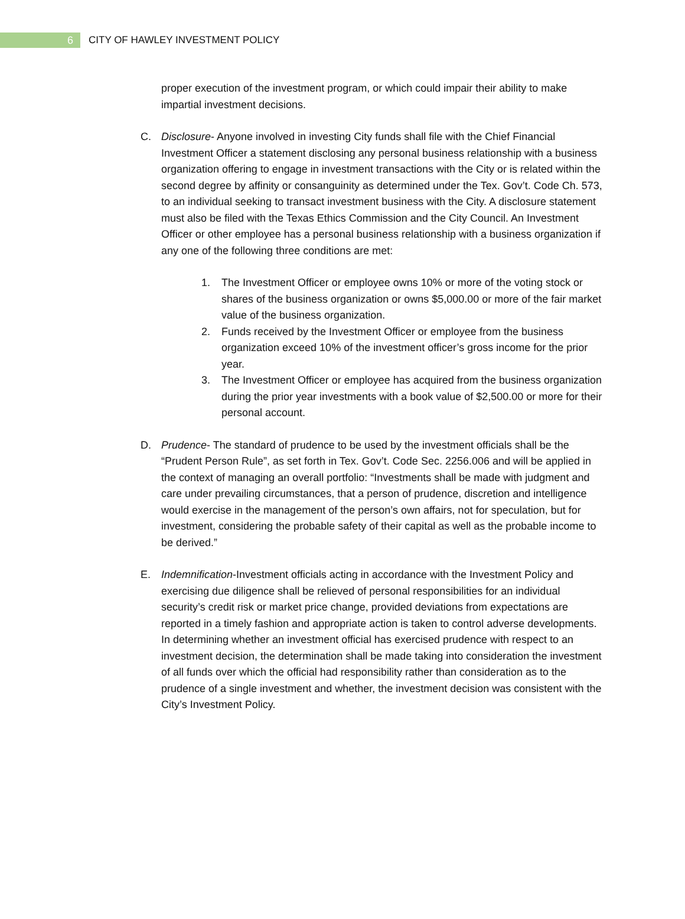6
CITY OF HAWLEY INVESTMENT POLICY
proper execution of the investment program, or which could impair their ability to make impartial investment decisions.
C. Disclosure- Anyone involved in investing City funds shall file with the Chief Financial Investment Officer a statement disclosing any personal business relationship with a business organization offering to engage in investment transactions with the City or is related within the second degree by affinity or consanguinity as determined under the Tex. Gov’t. Code Ch. 573, to an individual seeking to transact investment business with the City. A disclosure statement must also be filed with the Texas Ethics Commission and the City Council. An Investment Officer or other employee has a personal business relationship with a business organization if any one of the following three conditions are met:
1. The Investment Officer or employee owns 10% or more of the voting stock or shares of the business organization or owns $5,000.00 or more of the fair market value of the business organization.
2. Funds received by the Investment Officer or employee from the business organization exceed 10% of the investment officer’s gross income for the prior year.
3. The Investment Officer or employee has acquired from the business organization during the prior year investments with a book value of $2,500.00 or more for their personal account.
D. Prudence- The standard of prudence to be used by the investment officials shall be the “Prudent Person Rule”, as set forth in Tex. Gov’t. Code Sec. 2256.006 and will be applied in the context of managing an overall portfolio: “Investments shall be made with judgment and care under prevailing circumstances, that a person of prudence, discretion and intelligence would exercise in the management of the person’s own affairs, not for speculation, but for investment, considering the probable safety of their capital as well as the probable income to be derived.”
E. Indemnification-Investment officials acting in accordance with the Investment Policy and exercising due diligence shall be relieved of personal responsibilities for an individual security’s credit risk or market price change, provided deviations from expectations are reported in a timely fashion and appropriate action is taken to control adverse developments. In determining whether an investment official has exercised prudence with respect to an investment decision, the determination shall be made taking into consideration the investment of all funds over which the official had responsibility rather than consideration as to the prudence of a single investment and whether, the investment decision was consistent with the City’s Investment Policy.